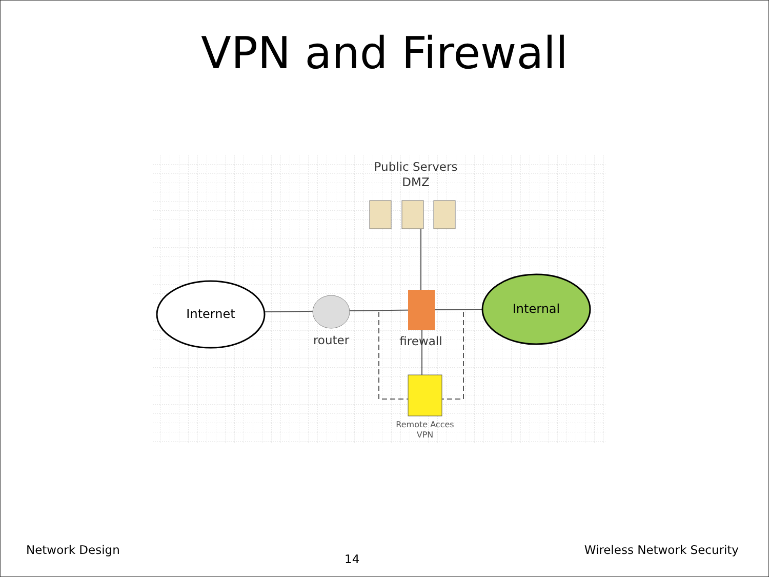VPN and Firewall
Internet
Internal
router
firewall
Remote Acces
VPN
Public Servers
DMZ
Network Design 14 Wireless Network Security